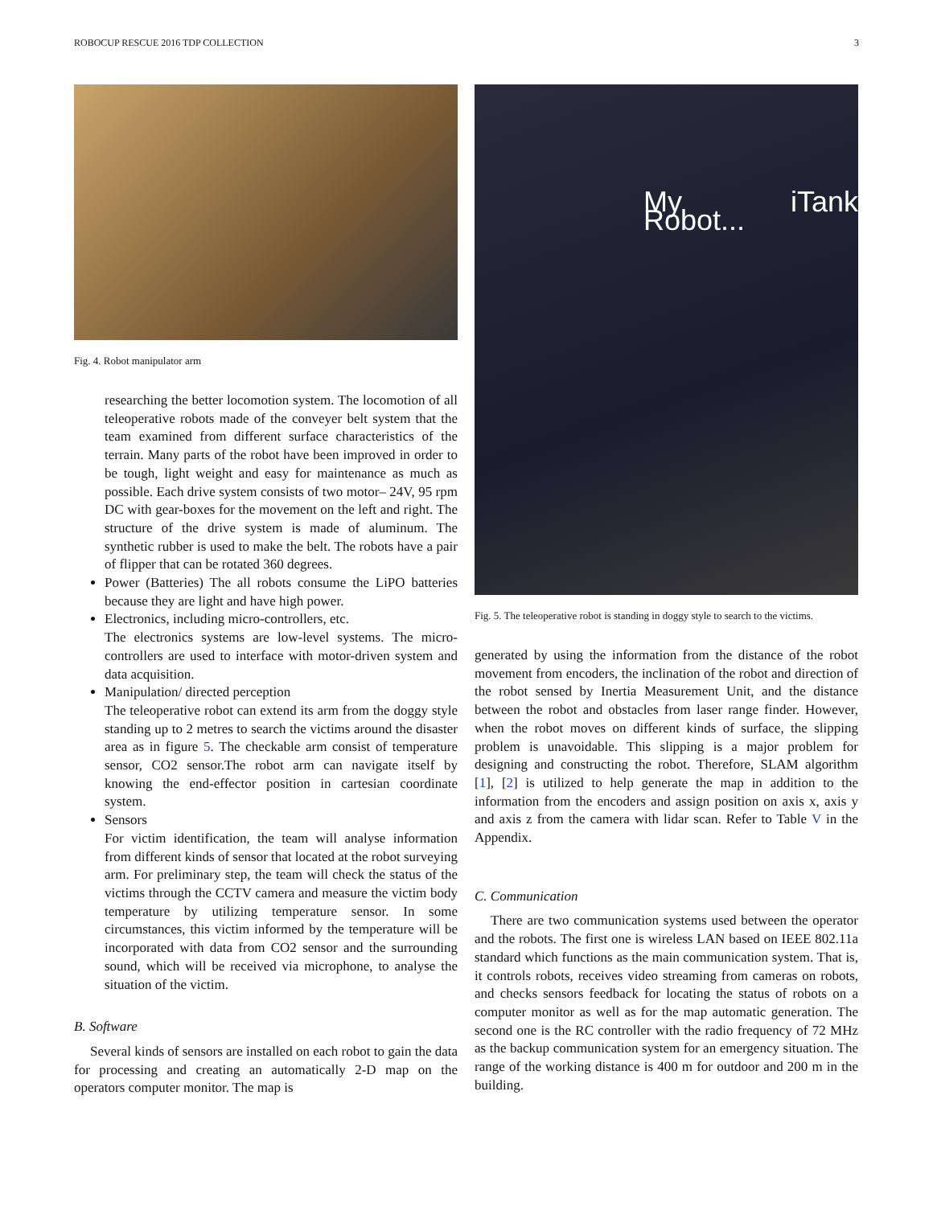ROBOCUP RESCUE 2016 TDP COLLECTION 3
Fig. 4. Robot manipulator arm
researching the better locomotion system. The locomotion of all teleoperative robots made of the conveyer belt system that the team examined from different surface characteristics of the terrain. Many parts of the robot have been improved in order to be tough, light weight and easy for maintenance as much as possible. Each drive system consists of two motor– 24V, 95 rpm DC with gear-boxes for the movement on the left and right. The structure of the drive system is made of aluminum. The synthetic rubber is used to make the belt. The robots have a pair of flipper that can be rotated 360 degrees.
Power (Batteries) The all robots consume the LiPO batteries because they are light and have high power.
Electronics, including micro-controllers, etc.
The electronics systems are low-level systems. The micro-controllers are used to interface with motor-driven system and data acquisition.
Manipulation/ directed perception
The teleoperative robot can extend its arm from the doggy style standing up to 2 metres to search the victims around the disaster area as in figure 5. The checkable arm consist of temperature sensor, CO2 sensor.The robot arm can navigate itself by knowing the end-effector position in cartesian coordinate system.
Sensors
For victim identification, the team will analyse information from different kinds of sensor that located at the robot surveying arm. For preliminary step, the team will check the status of the victims through the CCTV camera and measure the victim body temperature by utilizing temperature sensor. In some circumstances, this victim informed by the temperature will be incorporated with data from CO2 sensor and the surrounding sound, which will be received via microphone, to analyse the situation of the victim.
B. Software
Several kinds of sensors are installed on each robot to gain the data for processing and creating an automatically 2-D map on the operators computer monitor. The map is
My iTank Robot...
Fig. 5. The teleoperative robot is standing in doggy style to search to the victims.
generated by using the information from the distance of the robot movement from encoders, the inclination of the robot and direction of the robot sensed by Inertia Measurement Unit, and the distance between the robot and obstacles from laser range finder. However, when the robot moves on different kinds of surface, the slipping problem is unavoidable. This slipping is a major problem for designing and constructing the robot. Therefore, SLAM algorithm [1], [2] is utilized to help generate the map in addition to the information from the encoders and assign position on axis x, axis y and axis z from the camera with lidar scan. Refer to Table V in the Appendix.
C. Communication
There are two communication systems used between the operator and the robots. The first one is wireless LAN based on IEEE 802.11a standard which functions as the main communication system. That is, it controls robots, receives video streaming from cameras on robots, and checks sensors feedback for locating the status of robots on a computer monitor as well as for the map automatic generation. The second one is the RC controller with the radio frequency of 72 MHz as the backup communication system for an emergency situation. The range of the working distance is 400 m for outdoor and 200 m in the building.